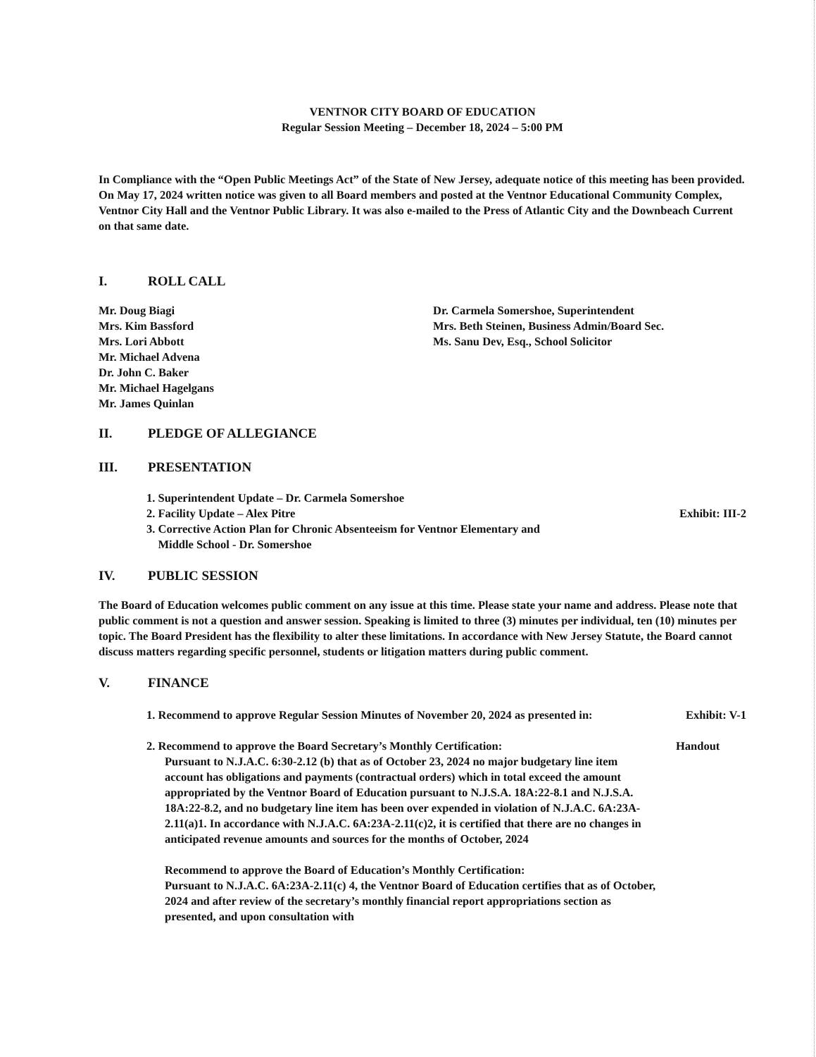VENTNOR CITY BOARD OF EDUCATION
Regular Session Meeting – December 18, 2024 – 5:00 PM
In Compliance with the “Open Public Meetings Act” of the State of New Jersey, adequate notice of this meeting has been provided. On May 17, 2024 written notice was given to all Board members and posted at the Ventnor Educational Community Complex, Ventnor City Hall and the Ventnor Public Library. It was also e-mailed to the Press of Atlantic City and the Downbeach Current on that same date.
I. ROLL CALL
Mr. Doug Biagi
Mrs. Kim Bassford
Mrs. Lori Abbott
Mr. Michael Advena
Dr. John C. Baker
Mr. Michael Hagelgans
Mr. James Quinlan
Dr. Carmela Somershoe, Superintendent
Mrs. Beth Steinen, Business Admin/Board Sec.
Ms. Sanu Dev, Esq., School Solicitor
II. PLEDGE OF ALLEGIANCE
III. PRESENTATION
1. Superintendent Update – Dr. Carmela Somershoe
2. Facility Update – Alex Pitre Exhibit: III-2
3. Corrective Action Plan for Chronic Absenteeism for Ventnor Elementary and
Middle School - Dr. Somershoe
IV. PUBLIC SESSION
The Board of Education welcomes public comment on any issue at this time. Please state your name and address. Please note that public comment is not a question and answer session. Speaking is limited to three (3) minutes per individual, ten (10) minutes per topic. The Board President has the flexibility to alter these limitations. In accordance with New Jersey Statute, the Board cannot discuss matters regarding specific personnel, students or litigation matters during public comment.
V. FINANCE
1. Recommend to approve Regular Session Minutes of November 20, 2024 as presented in: Exhibit: V-1
2. Recommend to approve the Board Secretary’s Monthly Certification: Handout
Pursuant to N.J.A.C. 6:30-2.12 (b) that as of October 23, 2024 no major budgetary line item account has obligations and payments (contractual orders) which in total exceed the amount appropriated by the Ventnor Board of Education pursuant to N.J.S.A. 18A:22-8.1 and N.J.S.A. 18A:22-8.2, and no budgetary line item has been over expended in violation of N.J.A.C. 6A:23A-2.11(a)1. In accordance with N.J.A.C. 6A:23A-2.11(c)2, it is certified that there are no changes in anticipated revenue amounts and sources for the months of October, 2024
Recommend to approve the Board of Education’s Monthly Certification:
Pursuant to N.J.A.C. 6A:23A-2.11(c) 4, the Ventnor Board of Education certifies that as of October, 2024 and after review of the secretary’s monthly financial report appropriations section as presented, and upon consultation with